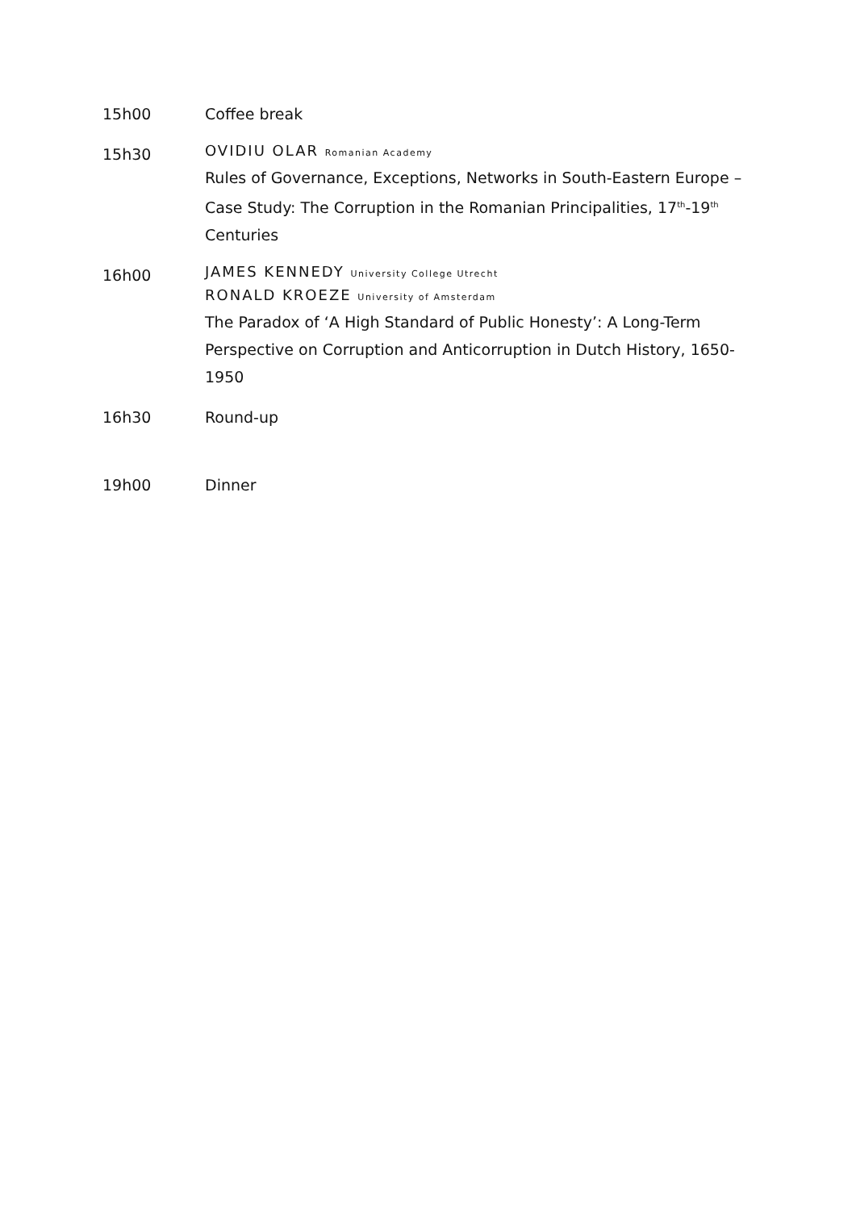15h00 Coffee break
15h30
OVIDIU OLAR Romanian Academy
Rules of Governance, Exceptions, Networks in South-Eastern Europe – Case Study: The Corruption in the Romanian Principalities, 17<sup>th</sup>-19<sup>th</sup> Centuries
16h00
JAMES KENNEDY University College Utrecht
RONALD KROEZE University of Amsterdam
The Paradox of ‘A High Standard of Public Honesty’: A Long-Term Perspective on Corruption and Anticorruption in Dutch History, 1650-1950
16h30 Round-up
19h00 Dinner